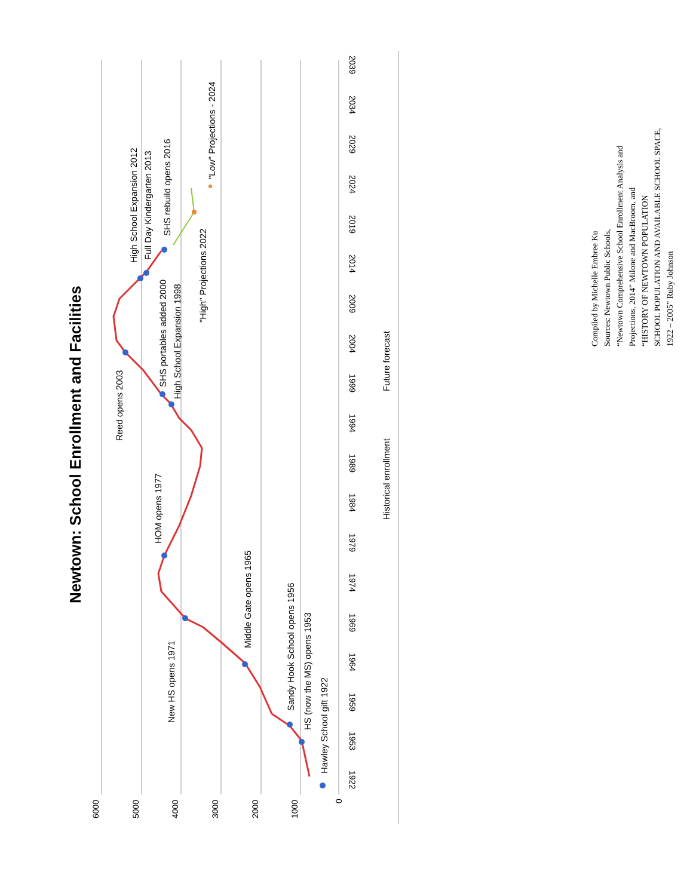Newtown: School Enrollment and Facilities
6000
5000
4000
3000
2000
1000
0
1922
1953
1959
1964
1969
1974
1979
1984
1989
1994
1999
2004
2009
2014
2019
2024
2029
2034
2039
Hawley School gift 1922
HS (now the MS) opens 1953
Sandy Hook School opens 1956
Middle Gate opens 1965
New HS opens 1971
HOM opens 1977
Reed opens 2003
High School Expansion 1998
SHS portables added 2000
High School Expansion 2012
Full Day Kindergarten 2013
SHS rebuild opens 2016
"High" Projections 2022
"Low" Projections - 2024
Historical enrollment
Future forecast
Compiled by Michelle Embree Ku
Sources: Newtown Public Schools,
“Newtown Comprehensive School Enrollment Analysis and
Projections, 2014” Milone and MacBroom, and
“HISTORY OF NEWTOWN POPULATION
SCHOOL POPULATION AND AVAILABLE SCHOOL SPACE,
1922 – 2005” Ruby Johnson